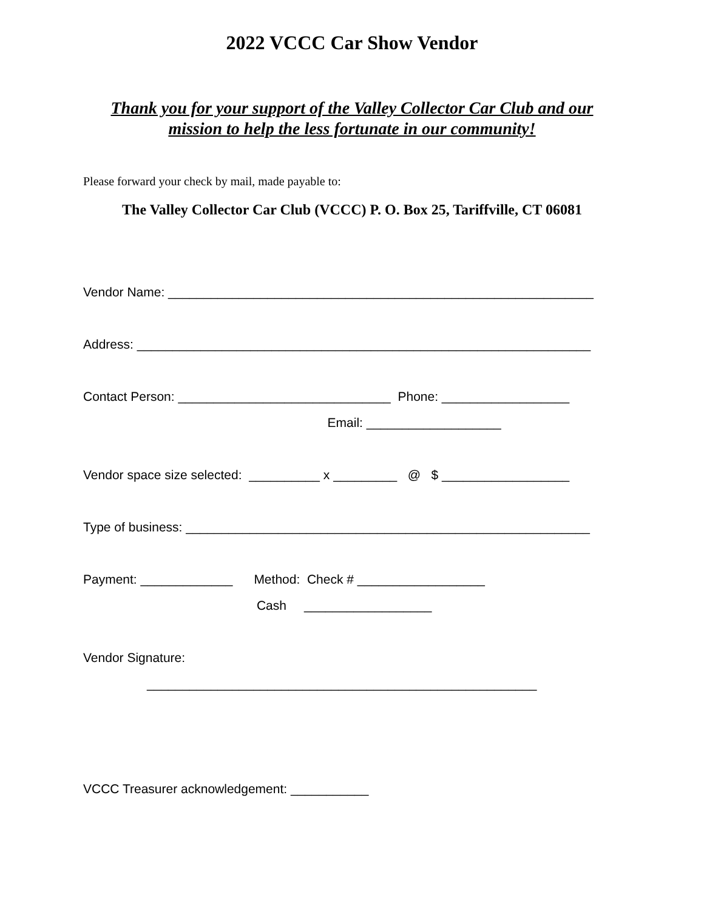2022 VCCC Car Show Vendor
Thank you for your support of the Valley Collector Car Club and our mission to help the less fortunate in our community!
Please forward your check by mail, made payable to:
The Valley Collector Car Club (VCCC) P. O. Box 25, Tariffville, CT 06081
Vendor Name: ____________________________________________________________
Address: ________________________________________________________________
Contact Person: ______________________________ Phone: __________________
Email: ___________________
Vendor space size selected: __________ x _________ @ $ __________________
Type of business: _________________________________________________________
Payment: _____________ Method: Check # __________________
Cash __________________
Vendor Signature:
_______________________________________________________
VCCC Treasurer acknowledgement: ___________